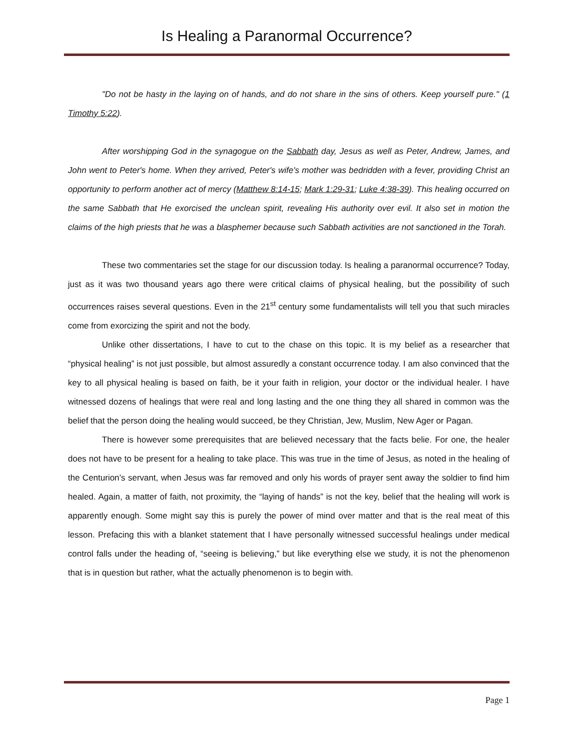Is Healing a Paranormal Occurrence?
"Do not be hasty in the laying on of hands, and do not share in the sins of others. Keep yourself pure." (1 Timothy 5:22).
After worshipping God in the synagogue on the Sabbath day, Jesus as well as Peter, Andrew, James, and John went to Peter's home. When they arrived, Peter's wife's mother was bedridden with a fever, providing Christ an opportunity to perform another act of mercy (Matthew 8:14-15; Mark 1:29-31; Luke 4:38-39). This healing occurred on the same Sabbath that He exorcised the unclean spirit, revealing His authority over evil. It also set in motion the claims of the high priests that he was a blasphemer because such Sabbath activities are not sanctioned in the Torah.
These two commentaries set the stage for our discussion today. Is healing a paranormal occurrence? Today, just as it was two thousand years ago there were critical claims of physical healing, but the possibility of such occurrences raises several questions. Even in the 21<sup>st</sup> century some fundamentalists will tell you that such miracles come from exorcizing the spirit and not the body.
Unlike other dissertations, I have to cut to the chase on this topic. It is my belief as a researcher that “physical healing” is not just possible, but almost assuredly a constant occurrence today. I am also convinced that the key to all physical healing is based on faith, be it your faith in religion, your doctor or the individual healer. I have witnessed dozens of healings that were real and long lasting and the one thing they all shared in common was the belief that the person doing the healing would succeed, be they Christian, Jew, Muslim, New Ager or Pagan.
There is however some prerequisites that are believed necessary that the facts belie. For one, the healer does not have to be present for a healing to take place. This was true in the time of Jesus, as noted in the healing of the Centurion’s servant, when Jesus was far removed and only his words of prayer sent away the soldier to find him healed. Again, a matter of faith, not proximity, the “laying of hands” is not the key, belief that the healing will work is apparently enough. Some might say this is purely the power of mind over matter and that is the real meat of this lesson. Prefacing this with a blanket statement that I have personally witnessed successful healings under medical control falls under the heading of, “seeing is believing,” but like everything else we study, it is not the phenomenon that is in question but rather, what the actually phenomenon is to begin with.
Page 1